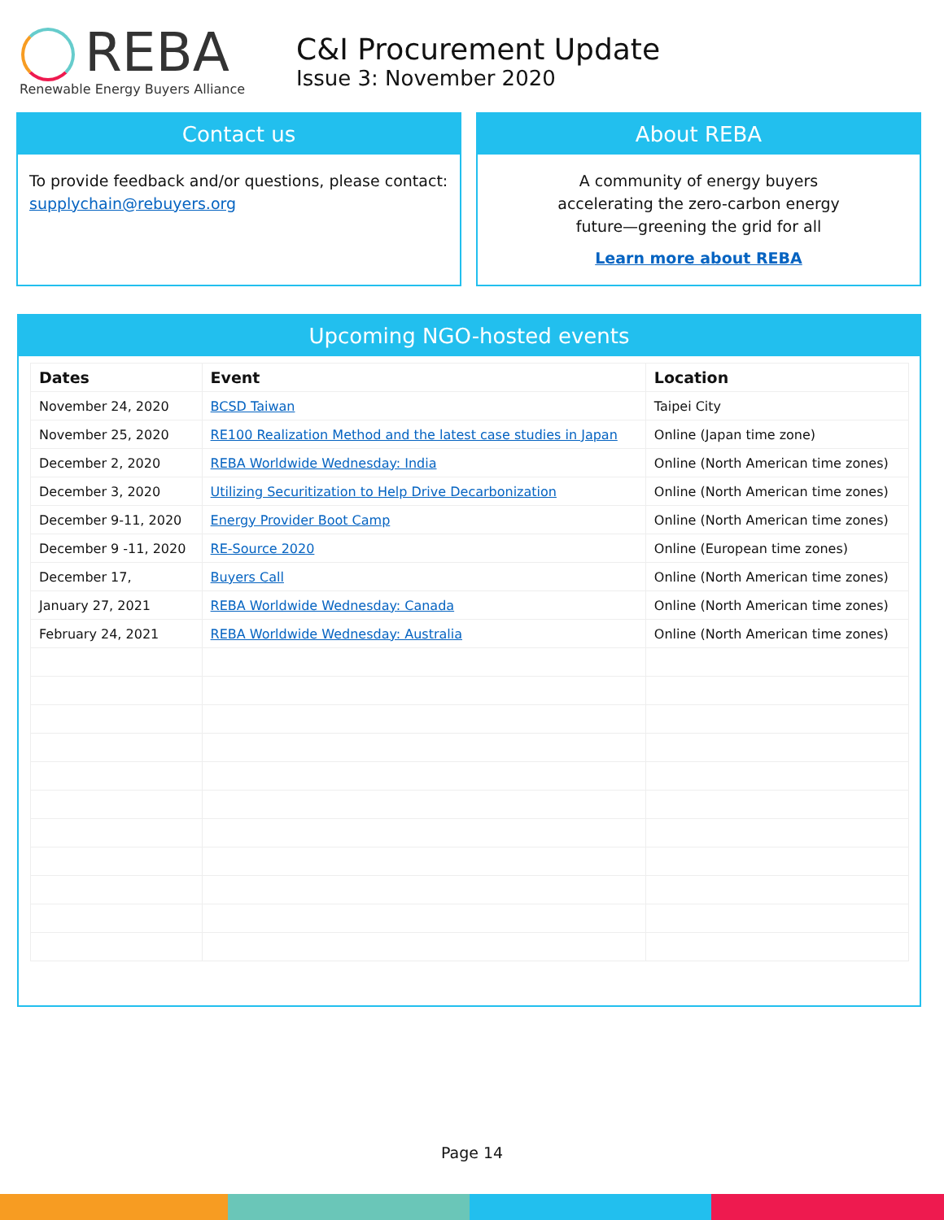REBA
Renewable Energy Buyers Alliance
C&I Procurement Update
Issue 3: November 2020
Contact us
To provide feedback and/or questions, please contact:
supplychain@rebuyers.org
About REBA
A community of energy buyers
accelerating the zero-carbon energy
future—greening the grid for all
Learn more about REBA
Upcoming NGO-hosted events
| Dates | Event | Location |
| --- | --- | --- |
| November 24, 2020 | BCSD Taiwan | Taipei City |
| November 25, 2020 | RE100 Realization Method and the latest case studies in Japan | Online (Japan time zone) |
| December 2, 2020 | REBA Worldwide Wednesday: India | Online (North American time zones) |
| December 3, 2020 | Utilizing Securitization to Help Drive Decarbonization | Online (North American time zones) |
| December 9-11, 2020 | Energy Provider Boot Camp | Online (North American time zones) |
| December 9 -11, 2020 | RE-Source 2020 | Online (European time zones) |
| December 17, | Buyers Call | Online (North American time zones) |
| January 27, 2021 | REBA Worldwide Wednesday: Canada | Online (North American time zones) |
| February 24, 2021 | REBA Worldwide Wednesday: Australia | Online (North American time zones) |
Page 14